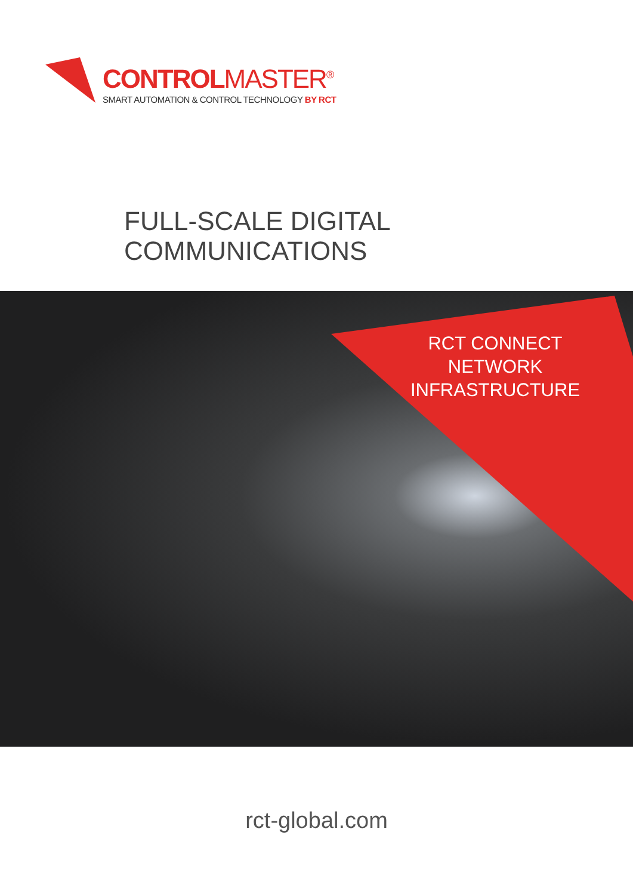CONTROLMASTER<sup>®</sup>
SMART AUTOMATION & CONTROL TECHNOLOGY BY RCT
FULL-SCALE DIGITAL
COMMUNICATIONS
RCT CONNECT
NETWORK
INFRASTRUCTURE
rct-global.com